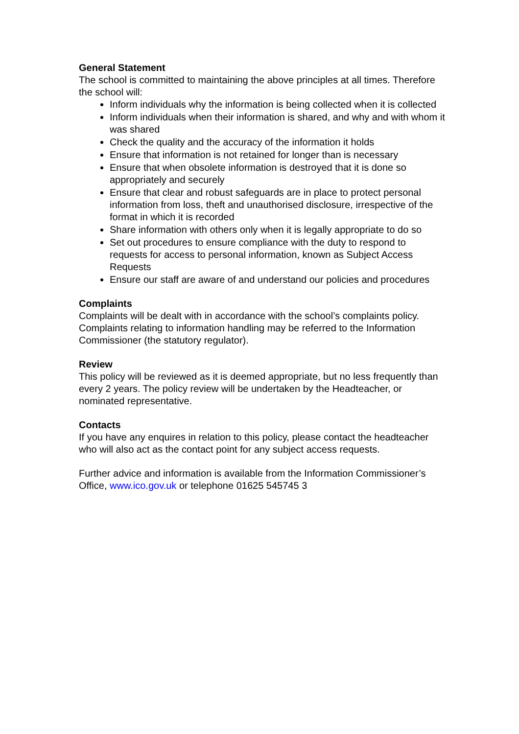General Statement
The school is committed to maintaining the above principles at all times. Therefore the school will:
Inform individuals why the information is being collected when it is collected
Inform individuals when their information is shared, and why and with whom it was shared
Check the quality and the accuracy of the information it holds
Ensure that information is not retained for longer than is necessary
Ensure that when obsolete information is destroyed that it is done so appropriately and securely
Ensure that clear and robust safeguards are in place to protect personal information from loss, theft and unauthorised disclosure, irrespective of the format in which it is recorded
Share information with others only when it is legally appropriate to do so
Set out procedures to ensure compliance with the duty to respond to requests for access to personal information, known as Subject Access Requests
Ensure our staff are aware of and understand our policies and procedures
Complaints
Complaints will be dealt with in accordance with the school’s complaints policy. Complaints relating to information handling may be referred to the Information Commissioner (the statutory regulator).
Review
This policy will be reviewed as it is deemed appropriate, but no less frequently than every 2 years. The policy review will be undertaken by the Headteacher, or nominated representative.
Contacts
If you have any enquires in relation to this policy, please contact the headteacher who will also act as the contact point for any subject access requests.
Further advice and information is available from the Information Commissioner’s Office, www.ico.gov.uk or telephone 01625 545745 3